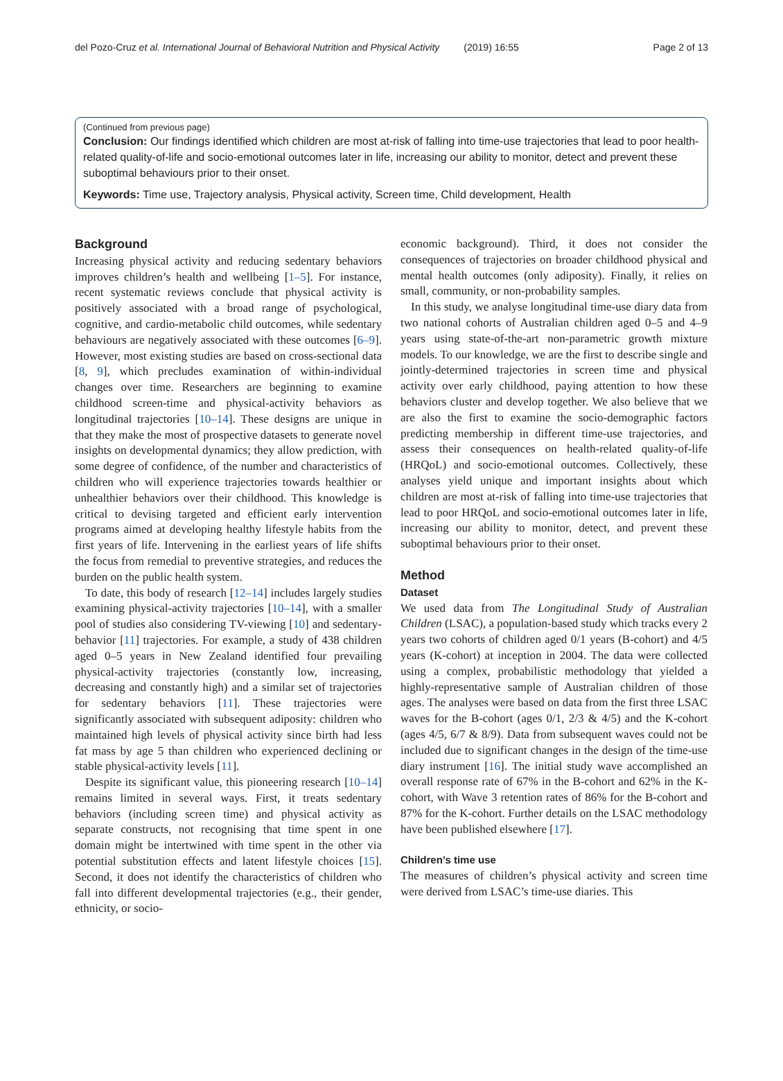del Pozo-Cruz et al. International Journal of Behavioral Nutrition and Physical Activity (2019) 16:55 Page 2 of 13
(Continued from previous page)
Conclusion: Our findings identified which children are most at-risk of falling into time-use trajectories that lead to poor health-related quality-of-life and socio-emotional outcomes later in life, increasing our ability to monitor, detect and prevent these suboptimal behaviours prior to their onset.
Keywords: Time use, Trajectory analysis, Physical activity, Screen time, Child development, Health
Background
Increasing physical activity and reducing sedentary behaviors improves children’s health and wellbeing [1–5]. For instance, recent systematic reviews conclude that physical activity is positively associated with a broad range of psychological, cognitive, and cardio-metabolic child outcomes, while sedentary behaviours are negatively associated with these outcomes [6–9]. However, most existing studies are based on cross-sectional data [8, 9], which precludes examination of within-individual changes over time. Researchers are beginning to examine childhood screen-time and physical-activity behaviors as longitudinal trajectories [10–14]. These designs are unique in that they make the most of prospective datasets to generate novel insights on developmental dynamics; they allow prediction, with some degree of confidence, of the number and characteristics of children who will experience trajectories towards healthier or unhealthier behaviors over their childhood. This knowledge is critical to devising targeted and efficient early intervention programs aimed at developing healthy lifestyle habits from the first years of life. Intervening in the earliest years of life shifts the focus from remedial to preventive strategies, and reduces the burden on the public health system.
To date, this body of research [12–14] includes largely studies examining physical-activity trajectories [10–14], with a smaller pool of studies also considering TV-viewing [10] and sedentary-behavior [11] trajectories. For example, a study of 438 children aged 0–5 years in New Zealand identified four prevailing physical-activity trajectories (constantly low, increasing, decreasing and constantly high) and a similar set of trajectories for sedentary behaviors [11]. These trajectories were significantly associated with subsequent adiposity: children who maintained high levels of physical activity since birth had less fat mass by age 5 than children who experienced declining or stable physical-activity levels [11].
Despite its significant value, this pioneering research [10–14] remains limited in several ways. First, it treats sedentary behaviors (including screen time) and physical activity as separate constructs, not recognising that time spent in one domain might be intertwined with time spent in the other via potential substitution effects and latent lifestyle choices [15]. Second, it does not identify the characteristics of children who fall into different developmental trajectories (e.g., their gender, ethnicity, or socio-
economic background). Third, it does not consider the consequences of trajectories on broader childhood physical and mental health outcomes (only adiposity). Finally, it relies on small, community, or non-probability samples.
In this study, we analyse longitudinal time-use diary data from two national cohorts of Australian children aged 0–5 and 4–9 years using state-of-the-art non-parametric growth mixture models. To our knowledge, we are the first to describe single and jointly-determined trajectories in screen time and physical activity over early childhood, paying attention to how these behaviors cluster and develop together. We also believe that we are also the first to examine the socio-demographic factors predicting membership in different time-use trajectories, and assess their consequences on health-related quality-of-life (HRQoL) and socio-emotional outcomes. Collectively, these analyses yield unique and important insights about which children are most at-risk of falling into time-use trajectories that lead to poor HRQoL and socio-emotional outcomes later in life, increasing our ability to monitor, detect, and prevent these suboptimal behaviours prior to their onset.
Method
Dataset
We used data from The Longitudinal Study of Australian Children (LSAC), a population-based study which tracks every 2 years two cohorts of children aged 0/1 years (B-cohort) and 4/5 years (K-cohort) at inception in 2004. The data were collected using a complex, probabilistic methodology that yielded a highly-representative sample of Australian children of those ages. The analyses were based on data from the first three LSAC waves for the B-cohort (ages 0/1, 2/3 & 4/5) and the K-cohort (ages 4/5, 6/7 & 8/9). Data from subsequent waves could not be included due to significant changes in the design of the time-use diary instrument [16]. The initial study wave accomplished an overall response rate of 67% in the B-cohort and 62% in the K-cohort, with Wave 3 retention rates of 86% for the B-cohort and 87% for the K-cohort. Further details on the LSAC methodology have been published elsewhere [17].
Children’s time use
The measures of children’s physical activity and screen time were derived from LSAC’s time-use diaries. This